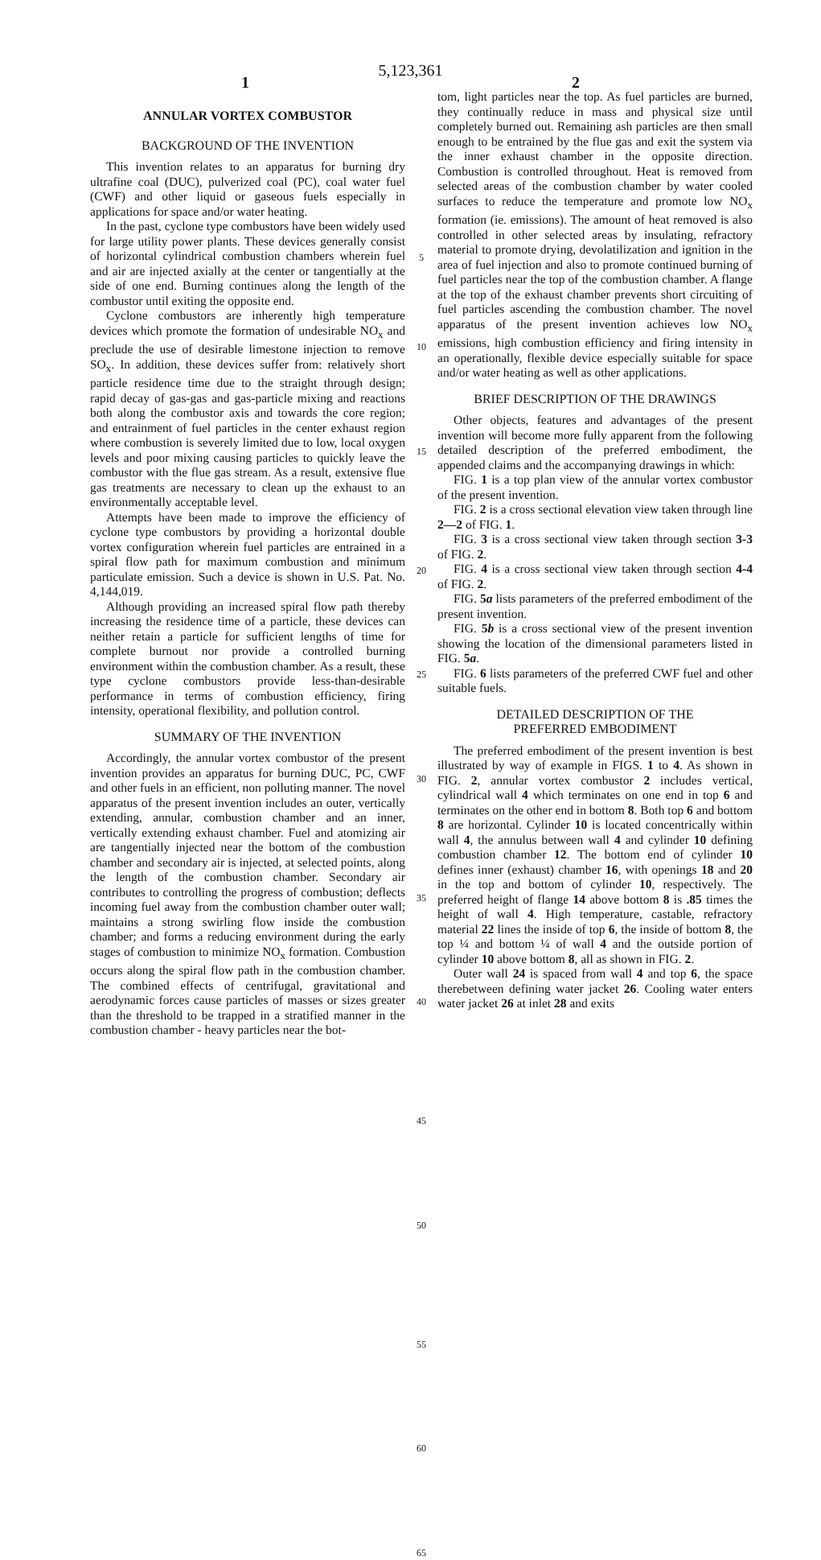5,123,361
1 2
ANNULAR VORTEX COMBUSTOR
BACKGROUND OF THE INVENTION
This invention relates to an apparatus for burning dry ultrafine coal (DUC), pulverized coal (PC), coal water fuel (CWF) and other liquid or gaseous fuels especially in applications for space and/or water heating.
In the past, cyclone type combustors have been widely used for large utility power plants. These devices generally consist of horizontal cylindrical combustion chambers wherein fuel and air are injected axially at the center or tangentially at the side of one end. Burning continues along the length of the combustor until exiting the opposite end.
Cyclone combustors are inherently high temperature devices which promote the formation of undesirable NO<sub>x</sub> and preclude the use of desirable limestone injection to remove SO<sub>x</sub>. In addition, these devices suffer from: relatively short particle residence time due to the straight through design; rapid decay of gas-gas and gas-particle mixing and reactions both along the combustor axis and towards the core region; and entrainment of fuel particles in the center exhaust region where combustion is severely limited due to low, local oxygen levels and poor mixing causing particles to quickly leave the combustor with the flue gas stream. As a result, extensive flue gas treatments are necessary to clean up the exhaust to an environmentally acceptable level.
Attempts have been made to improve the efficiency of cyclone type combustors by providing a horizontal double vortex configuration wherein fuel particles are entrained in a spiral flow path for maximum combustion and minimum particulate emission. Such a device is shown in U.S. Pat. No. 4,144,019.
Although providing an increased spiral flow path thereby increasing the residence time of a particle, these devices can neither retain a particle for sufficient lengths of time for complete burnout nor provide a controlled burning environment within the combustion chamber. As a result, these type cyclone combustors provide less-than-desirable performance in terms of combustion efficiency, firing intensity, operational flexibility, and pollution control.
SUMMARY OF THE INVENTION
Accordingly, the annular vortex combustor of the present invention provides an apparatus for burning DUC, PC, CWF and other fuels in an efficient, non polluting manner. The novel apparatus of the present invention includes an outer, vertically extending, annular, combustion chamber and an inner, vertically extending exhaust chamber. Fuel and atomizing air are tangentially injected near the bottom of the combustion chamber and secondary air is injected, at selected points, along the length of the combustion chamber. Secondary air contributes to controlling the progress of combustion; deflects incoming fuel away from the combustion chamber outer wall; maintains a strong swirling flow inside the combustion chamber; and forms a reducing environment during the early stages of combustion to minimize NO<sub>x</sub> formation. Combustion occurs along the spiral flow path in the combustion chamber. The combined effects of centrifugal, gravitational and aerodynamic forces cause particles of masses or sizes greater than the threshold to be trapped in a stratified manner in the combustion chamber - heavy particles near the bot-
5
10
15
20
25
30
35
40
45
50
55
60
65
tom, light particles near the top. As fuel particles are burned, they continually reduce in mass and physical size until completely burned out. Remaining ash particles are then small enough to be entrained by the flue gas and exit the system via the inner exhaust chamber in the opposite direction. Combustion is controlled throughout. Heat is removed from selected areas of the combustion chamber by water cooled surfaces to reduce the temperature and promote low NO<sub>x</sub> formation (ie. emissions). The amount of heat removed is also controlled in other selected areas by insulating, refractory material to promote drying, devolatilization and ignition in the area of fuel injection and also to promote continued burning of fuel particles near the top of the combustion chamber. A flange at the top of the exhaust chamber prevents short circuiting of fuel particles ascending the combustion chamber. The novel apparatus of the present invention achieves low NO<sub>x</sub> emissions, high combustion efficiency and firing intensity in an operationally, flexible device especially suitable for space and/or water heating as well as other applications.
BRIEF DESCRIPTION OF THE DRAWINGS
Other objects, features and advantages of the present invention will become more fully apparent from the following detailed description of the preferred embodiment, the appended claims and the accompanying drawings in which:
FIG. 1 is a top plan view of the annular vortex combustor of the present invention.
FIG. 2 is a cross sectional elevation view taken through line 2—2 of FIG. 1.
FIG. 3 is a cross sectional view taken through section 3-3 of FIG. 2.
FIG. 4 is a cross sectional view taken through section 4-4 of FIG. 2.
FIG. 5a lists parameters of the preferred embodiment of the present invention.
FIG. 5b is a cross sectional view of the present invention showing the location of the dimensional parameters listed in FIG. 5a.
FIG. 6 lists parameters of the preferred CWF fuel and other suitable fuels.
DETAILED DESCRIPTION OF THE
PREFERRED EMBODIMENT
The preferred embodiment of the present invention is best illustrated by way of example in FIGS. 1 to 4. As shown in FIG. 2, annular vortex combustor 2 includes vertical, cylindrical wall 4 which terminates on one end in top 6 and terminates on the other end in bottom 8. Both top 6 and bottom 8 are horizontal. Cylinder 10 is located concentrically within wall 4, the annulus between wall 4 and cylinder 10 defining combustion chamber 12. The bottom end of cylinder 10 defines inner (exhaust) chamber 16, with openings 18 and 20 in the top and bottom of cylinder 10, respectively. The preferred height of flange 14 above bottom 8 is .85 times the height of wall 4. High temperature, castable, refractory material 22 lines the inside of top 6, the inside of bottom 8, the top ¼ and bottom ¼ of wall 4 and the outside portion of cylinder 10 above bottom 8, all as shown in FIG. 2.
Outer wall 24 is spaced from wall 4 and top 6, the space therebetween defining water jacket 26. Cooling water enters water jacket 26 at inlet 28 and exits